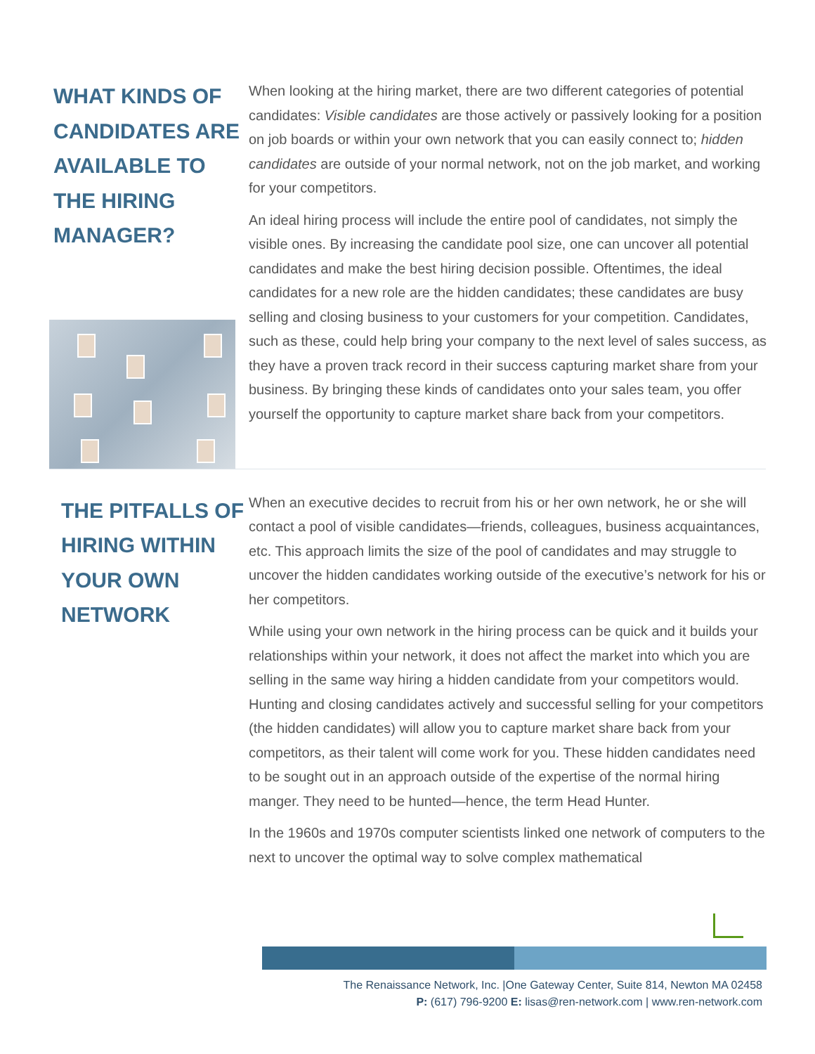WHAT KINDS OF CANDIDATES ARE AVAILABLE TO THE HIRING MANAGER?
When looking at the hiring market, there are two different categories of potential candidates: Visible candidates are those actively or passively looking for a position on job boards or within your own network that you can easily connect to; hidden candidates are outside of your normal network, not on the job market, and working for your competitors.
An ideal hiring process will include the entire pool of candidates, not simply the visible ones. By increasing the candidate pool size, one can uncover all potential candidates and make the best hiring decision possible. Oftentimes, the ideal candidates for a new role are the hidden candidates; these candidates are busy selling and closing business to your customers for your competition. Candidates, such as these, could help bring your company to the next level of sales success, as they have a proven track record in their success capturing market share from your business. By bringing these kinds of candidates onto your sales team, you offer yourself the opportunity to capture market share back from your competitors.
THE PITFALLS OF HIRING WITHIN YOUR OWN NETWORK
When an executive decides to recruit from his or her own network, he or she will contact a pool of visible candidates—friends, colleagues, business acquaintances, etc. This approach limits the size of the pool of candidates and may struggle to uncover the hidden candidates working outside of the executive’s network for his or her competitors.
While using your own network in the hiring process can be quick and it builds your relationships within your network, it does not affect the market into which you are selling in the same way hiring a hidden candidate from your competitors would. Hunting and closing candidates actively and successful selling for your competitors (the hidden candidates) will allow you to capture market share back from your competitors, as their talent will come work for you. These hidden candidates need to be sought out in an approach outside of the expertise of the normal hiring manger. They need to be hunted—hence, the term Head Hunter.
In the 1960s and 1970s computer scientists linked one network of computers to the next to uncover the optimal way to solve complex mathematical
The Renaissance Network, Inc. |One Gateway Center, Suite 814, Newton MA 02458
P: (617) 796-9200 E: lisas@ren-network.com | www.ren-network.com